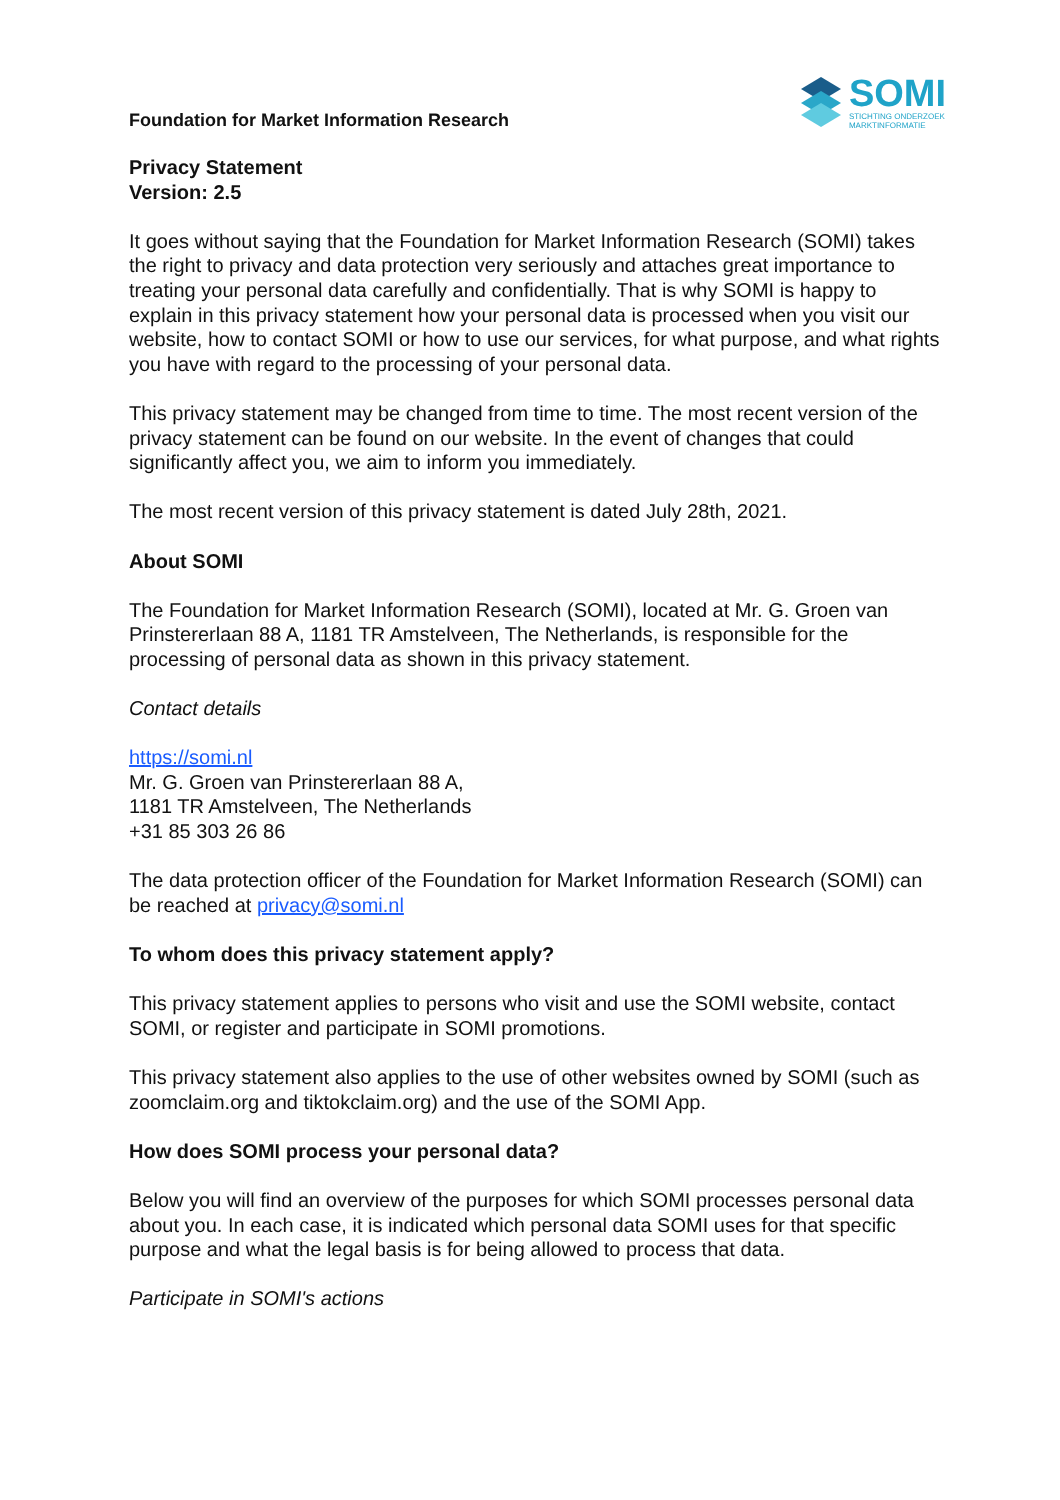Foundation for Market Information Research
SOMI
STICHTING ONDERZOEK
MARKTINFORMATIE
Privacy Statement
Version: 2.5
It goes without saying that the Foundation for Market Information Research (SOMI) takes the right to privacy and data protection very seriously and attaches great importance to treating your personal data carefully and confidentially. That is why SOMI is happy to explain in this privacy statement how your personal data is processed when you visit our website, how to contact SOMI or how to use our services, for what purpose, and what rights you have with regard to the processing of your personal data.
This privacy statement may be changed from time to time. The most recent version of the privacy statement can be found on our website. In the event of changes that could significantly affect you, we aim to inform you immediately.
The most recent version of this privacy statement is dated July 28th, 2021.
About SOMI
The Foundation for Market Information Research (SOMI), located at Mr. G. Groen van Prinstererlaan 88 A, 1181 TR Amstelveen, The Netherlands, is responsible for the processing of personal data as shown in this privacy statement.
Contact details
https://somi.nl
Mr. G. Groen van Prinstererlaan 88 A,
1181 TR Amstelveen, The Netherlands
+31 85 303 26 86
The data protection officer of the Foundation for Market Information Research (SOMI) can be reached at privacy@somi.nl
To whom does this privacy statement apply?
This privacy statement applies to persons who visit and use the SOMI website, contact SOMI, or register and participate in SOMI promotions.
This privacy statement also applies to the use of other websites owned by SOMI (such as zoomclaim.org and tiktokclaim.org) and the use of the SOMI App.
How does SOMI process your personal data?
Below you will find an overview of the purposes for which SOMI processes personal data about you. In each case, it is indicated which personal data SOMI uses for that specific purpose and what the legal basis is for being allowed to process that data.
Participate in SOMI's actions